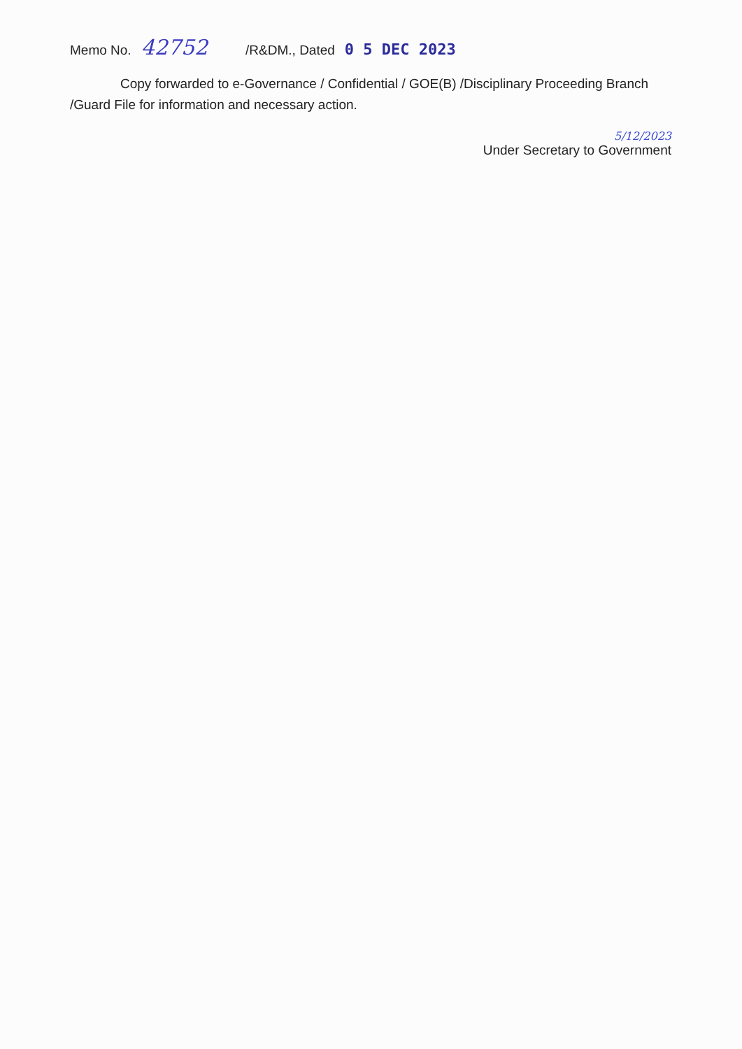Memo No. 42752 /R&DM., Dated 0 5 DEC 2023
Copy forwarded to e-Governance / Confidential / GOE(B) /Disciplinary Proceeding Branch /Guard File for information and necessary action.
5/12/2023
Under Secretary to Government